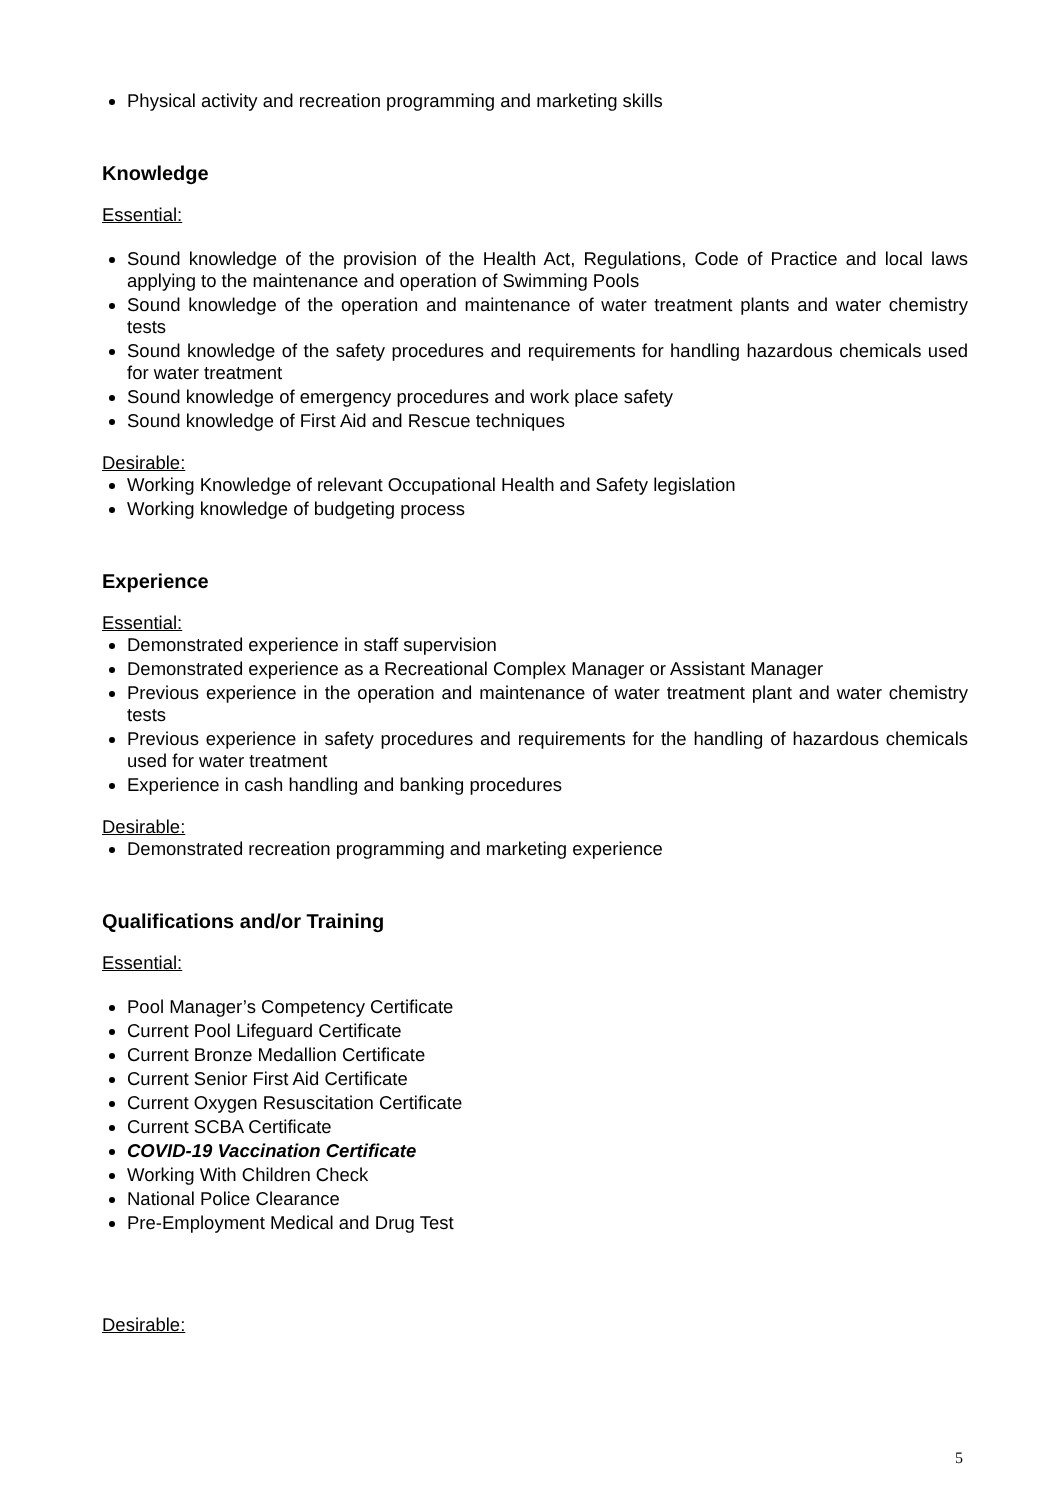Physical activity and recreation programming and marketing skills
Knowledge
Essential:
Sound knowledge of the provision of the Health Act, Regulations, Code of Practice and local laws applying to the maintenance and operation of Swimming Pools
Sound knowledge of the operation and maintenance of water treatment plants and water chemistry tests
Sound knowledge of the safety procedures and requirements for handling hazardous chemicals used for water treatment
Sound knowledge of emergency procedures and work place safety
Sound knowledge of First Aid and Rescue techniques
Desirable:
Working Knowledge of relevant Occupational Health and Safety legislation
Working knowledge of budgeting process
Experience
Essential:
Demonstrated experience in staff supervision
Demonstrated experience as a Recreational Complex Manager or Assistant Manager
Previous experience in the operation and maintenance of water treatment plant and water chemistry tests
Previous experience in safety procedures and requirements for the handling of hazardous chemicals used for water treatment
Experience in cash handling and banking procedures
Desirable:
Demonstrated recreation programming and marketing experience
Qualifications and/or Training
Essential:
Pool Manager’s Competency Certificate
Current Pool Lifeguard Certificate
Current Bronze Medallion Certificate
Current Senior First Aid Certificate
Current Oxygen Resuscitation Certificate
Current SCBA Certificate
COVID-19 Vaccination Certificate
Working With Children Check
National Police Clearance
Pre-Employment Medical and Drug Test
Desirable:
5